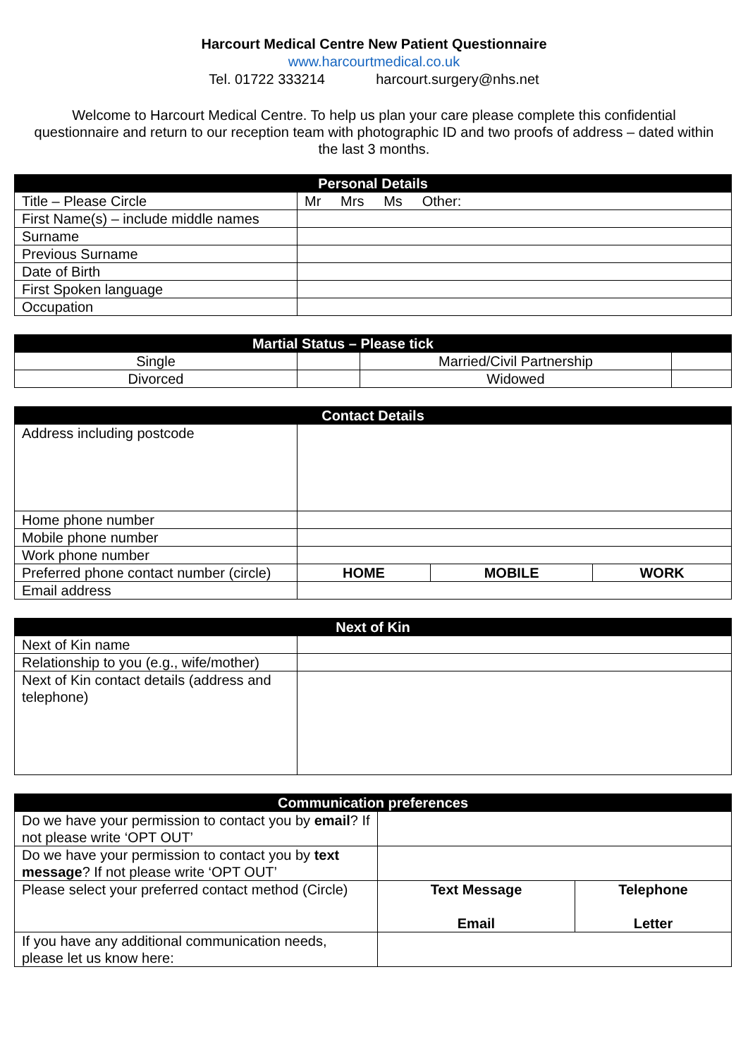Harcourt Medical Centre New Patient Questionnaire
www.harcourtmedical.co.uk
Tel. 01722 333214 harcourt.surgery@nhs.net
Welcome to Harcourt Medical Centre. To help us plan your care please complete this confidential questionnaire and return to our reception team with photographic ID and two proofs of address – dated within the last 3 months.
| Personal Details | |
| --- | --- |
| Title – Please Circle | Mr Mrs Ms Other: |
| First Name(s) – include middle names | |
| Surname | |
| Previous Surname | |
| Date of Birth | |
| First Spoken language | |
| Occupation | |
| Martial Status – Please tick | | | |
| --- | --- | --- | --- |
| Single | | Married/Civil Partnership | |
| Divorced | | Widowed | |
| Contact Details | | | |
| --- | --- | --- | --- |
| Address including postcode | | | |
| Home phone number | | | |
| Mobile phone number | | | |
| Work phone number | | | |
| Preferred phone contact number (circle) | HOME | MOBILE | WORK |
| Email address | | | |
| Next of Kin | |
| --- | --- |
| Next of Kin name | |
| Relationship to you (e.g., wife/mother) | |
| Next of Kin contact details (address and telephone) | |
| Communication preferences | | |
| --- | --- | --- |
| Do we have your permission to contact you by email ? If not please write ‘OPT OUT’ | | |
| Do we have your permission to contact you by text message ? If not please write ‘OPT OUT’ | | |
| Please select your preferred contact method (Circle) | Text Message Email | Telephone Letter |
| If you have any additional communication needs, please let us know here: | | |